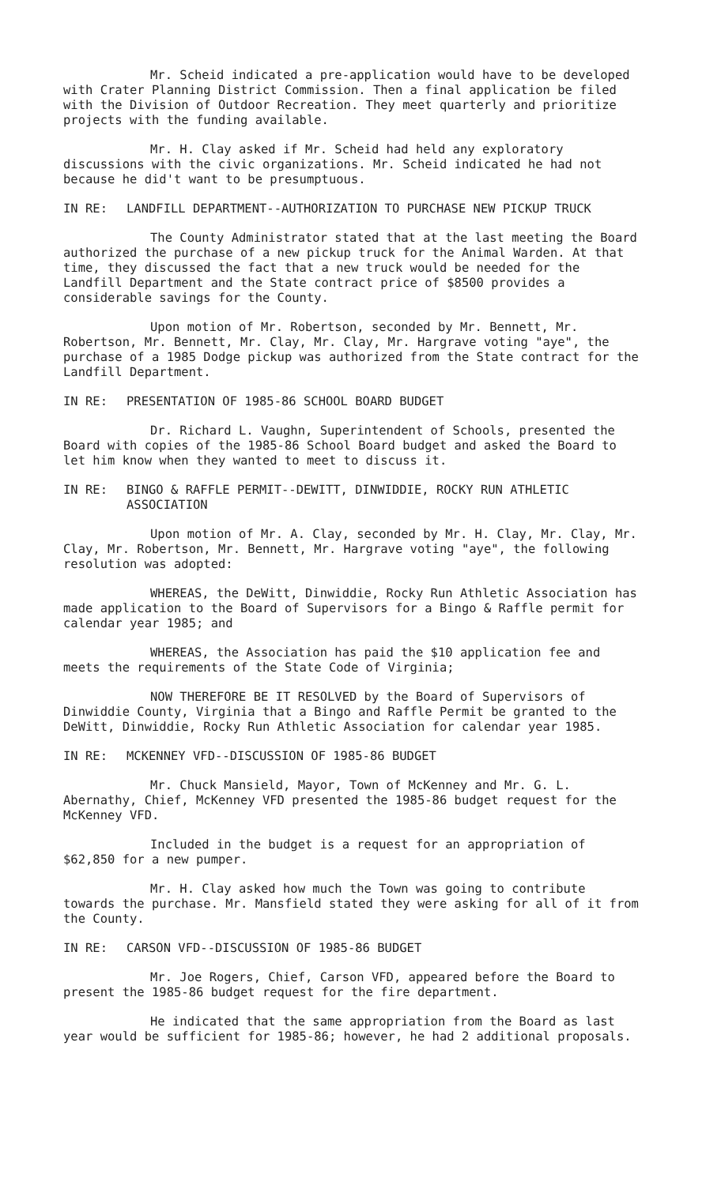Mr. Scheid indicated a pre-application would have to be developed with Crater Planning District Commission. Then a final application be filed with the Division of Outdoor Recreation. They meet quarterly and prioritize projects with the funding available.
Mr. H. Clay asked if Mr. Scheid had held any exploratory discussions with the civic organizations. Mr. Scheid indicated he had not because he did't want to be presumptuous.
IN RE: LANDFILL DEPARTMENT--AUTHORIZATION TO PURCHASE NEW PICKUP TRUCK
The County Administrator stated that at the last meeting the Board authorized the purchase of a new pickup truck for the Animal Warden. At that time, they discussed the fact that a new truck would be needed for the Landfill Department and the State contract price of $8500 provides a considerable savings for the County.
Upon motion of Mr. Robertson, seconded by Mr. Bennett, Mr. Robertson, Mr. Bennett, Mr. Clay, Mr. Clay, Mr. Hargrave voting "aye", the purchase of a 1985 Dodge pickup was authorized from the State contract for the Landfill Department.
IN RE: PRESENTATION OF 1985-86 SCHOOL BOARD BUDGET
Dr. Richard L. Vaughn, Superintendent of Schools, presented the Board with copies of the 1985-86 School Board budget and asked the Board to let him know when they wanted to meet to discuss it.
IN RE: BINGO & RAFFLE PERMIT--DEWITT, DINWIDDIE, ROCKY RUN ATHLETIC ASSOCIATION
Upon motion of Mr. A. Clay, seconded by Mr. H. Clay, Mr. Clay, Mr. Clay, Mr. Robertson, Mr. Bennett, Mr. Hargrave voting "aye", the following resolution was adopted:
WHEREAS, the DeWitt, Dinwiddie, Rocky Run Athletic Association has made application to the Board of Supervisors for a Bingo & Raffle permit for calendar year 1985; and
WHEREAS, the Association has paid the $10 application fee and meets the requirements of the State Code of Virginia;
NOW THEREFORE BE IT RESOLVED by the Board of Supervisors of Dinwiddie County, Virginia that a Bingo and Raffle Permit be granted to the DeWitt, Dinwiddie, Rocky Run Athletic Association for calendar year 1985.
IN RE: MCKENNEY VFD--DISCUSSION OF 1985-86 BUDGET
Mr. Chuck Mansield, Mayor, Town of McKenney and Mr. G. L. Abernathy, Chief, McKenney VFD presented the 1985-86 budget request for the McKenney VFD.
Included in the budget is a request for an appropriation of $62,850 for a new pumper.
Mr. H. Clay asked how much the Town was going to contribute towards the purchase. Mr. Mansfield stated they were asking for all of it from the County.
IN RE: CARSON VFD--DISCUSSION OF 1985-86 BUDGET
Mr. Joe Rogers, Chief, Carson VFD, appeared before the Board to present the 1985-86 budget request for the fire department.
He indicated that the same appropriation from the Board as last year would be sufficient for 1985-86; however, he had 2 additional proposals.